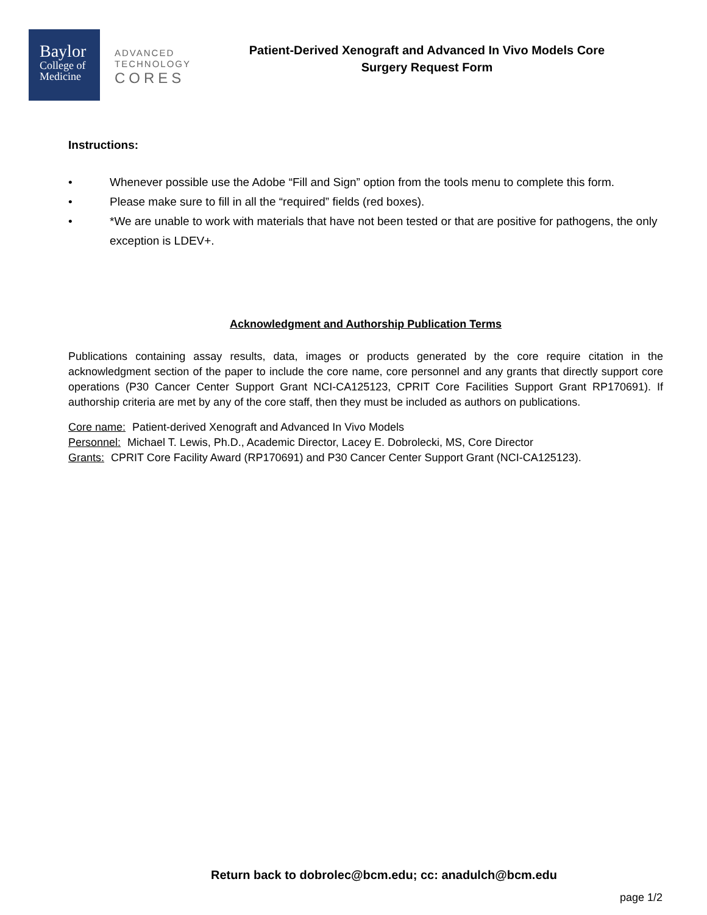Baylor
College of
Medicine
ADVANCED
TECHNOLOGY
CORES
Patient-Derived Xenograft and Advanced In Vivo Models Core
Surgery Request Form
Instructions:
• Whenever possible use the Adobe “Fill and Sign” option from the tools menu to complete this form.
• Please make sure to fill in all the “required” fields (red boxes).
• *We are unable to work with materials that have not been tested or that are positive for pathogens, the only exception is LDEV+.
Acknowledgment and Authorship Publication Terms
Publications containing assay results, data, images or products generated by the core require citation in the acknowledgment section of the paper to include the core name, core personnel and any grants that directly support core operations (P30 Cancer Center Support Grant NCI-CA125123, CPRIT Core Facilities Support Grant RP170691). If authorship criteria are met by any of the core staff, then they must be included as authors on publications.
Core name: Patient-derived Xenograft and Advanced In Vivo Models
Personnel: Michael T. Lewis, Ph.D., Academic Director, Lacey E. Dobrolecki, MS, Core Director
Grants: CPRIT Core Facility Award (RP170691) and P30 Cancer Center Support Grant (NCI-CA125123).
Return back to dobrolec@bcm.edu; cc: anadulch@bcm.edu
page 1/2